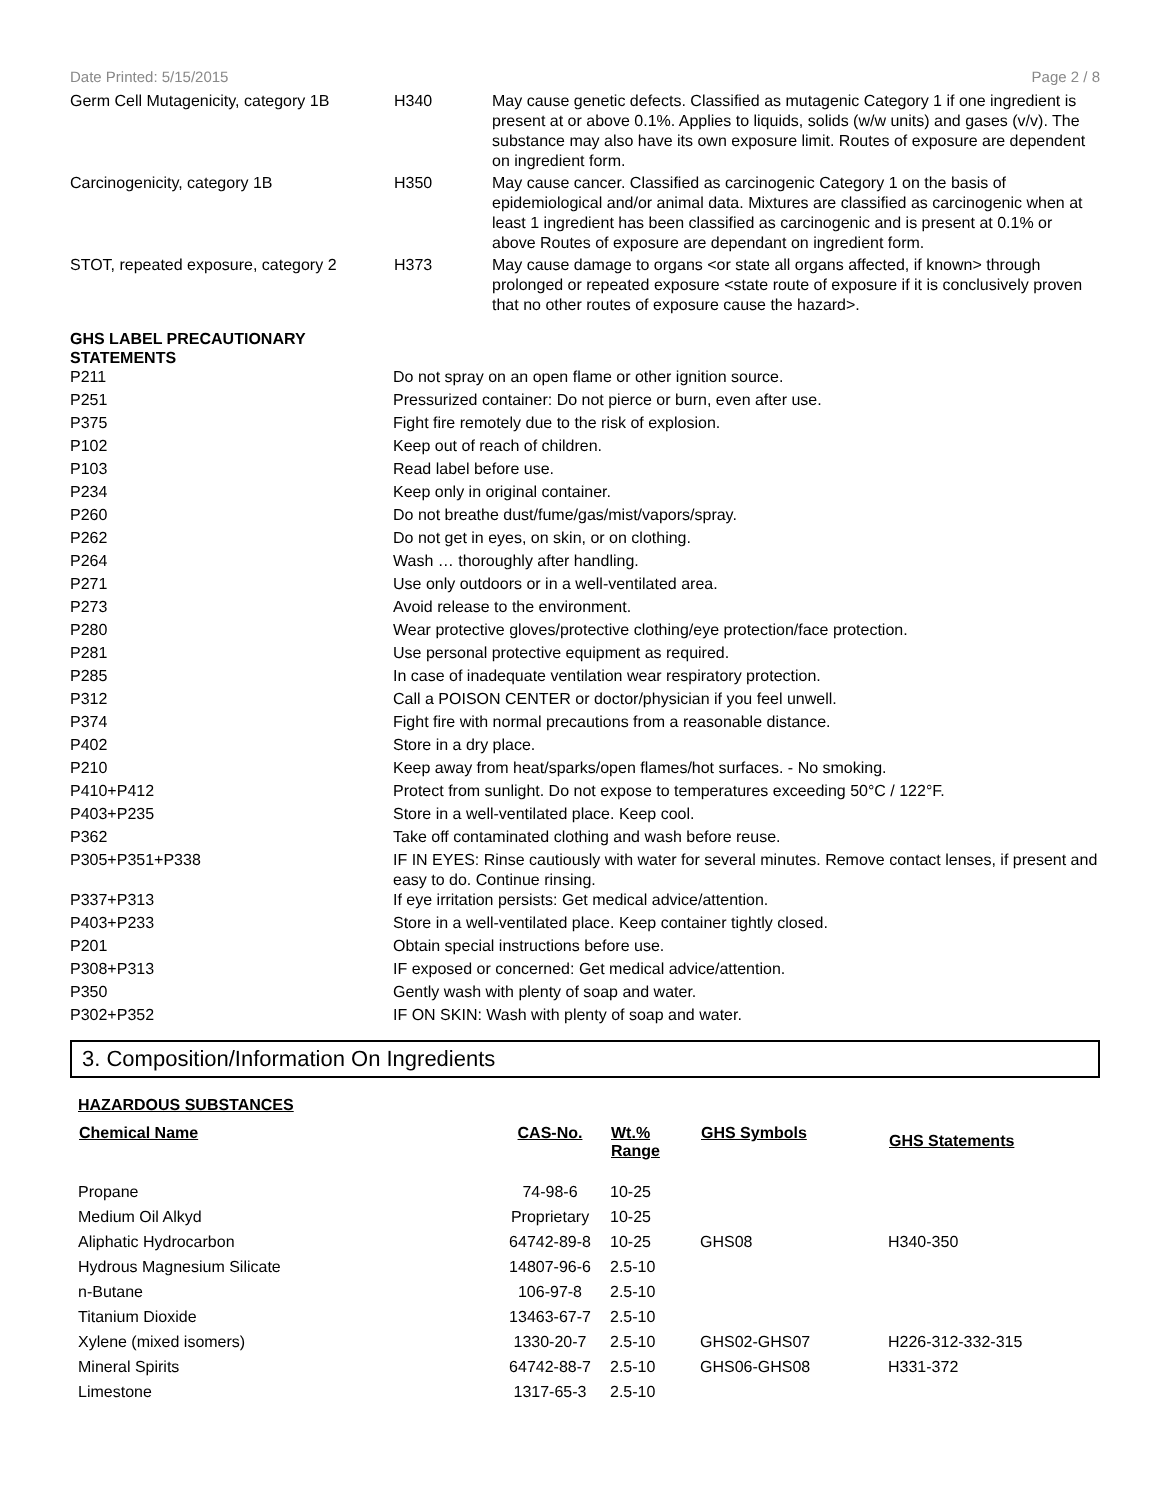Date Printed: 5/15/2015 Page 2 / 8
| Germ Cell Mutagenicity, category 1B | H340 | May cause genetic defects. Classified as mutagenic Category 1 if one ingredient is present at or above 0.1%. Applies to liquids, solids (w/w units) and gases (v/v). The substance may also have its own exposure limit. Routes of exposure are dependent on ingredient form. |
| Carcinogenicity, category 1B | H350 | May cause cancer. Classified as carcinogenic Category 1 on the basis of epidemiological and/or animal data. Mixtures are classified as carcinogenic when at least 1 ingredient has been classified as carcinogenic and is present at 0.1% or above Routes of exposure are dependant on ingredient form. |
| STOT, repeated exposure, category 2 | H373 | May cause damage to organs <or state all organs affected, if known> through prolonged or repeated exposure <state route of exposure if it is conclusively proven that no other routes of exposure cause the hazard>. |
GHS LABEL PRECAUTIONARY
STATEMENTS
| P211 | Do not spray on an open flame or other ignition source. |
| P251 | Pressurized container: Do not pierce or burn, even after use. |
| P375 | Fight fire remotely due to the risk of explosion. |
| P102 | Keep out of reach of children. |
| P103 | Read label before use. |
| P234 | Keep only in original container. |
| P260 | Do not breathe dust/fume/gas/mist/vapors/spray. |
| P262 | Do not get in eyes, on skin, or on clothing. |
| P264 | Wash … thoroughly after handling. |
| P271 | Use only outdoors or in a well-ventilated area. |
| P273 | Avoid release to the environment. |
| P280 | Wear protective gloves/protective clothing/eye protection/face protection. |
| P281 | Use personal protective equipment as required. |
| P285 | In case of inadequate ventilation wear respiratory protection. |
| P312 | Call a POISON CENTER or doctor/physician if you feel unwell. |
| P374 | Fight fire with normal precautions from a reasonable distance. |
| P402 | Store in a dry place. |
| P210 | Keep away from heat/sparks/open flames/hot surfaces. - No smoking. |
| P410+P412 | Protect from sunlight. Do not expose to temperatures exceeding 50°C / 122°F. |
| P403+P235 | Store in a well-ventilated place. Keep cool. |
| P362 | Take off contaminated clothing and wash before reuse. |
| P305+P351+P338 | IF IN EYES: Rinse cautiously with water for several minutes. Remove contact lenses, if present and easy to do. Continue rinsing. |
| P337+P313 | If eye irritation persists: Get medical advice/attention. |
| P403+P233 | Store in a well-ventilated place. Keep container tightly closed. |
| P201 | Obtain special instructions before use. |
| P308+P313 | IF exposed or concerned: Get medical advice/attention. |
| P350 | Gently wash with plenty of soap and water. |
| P302+P352 | IF ON SKIN: Wash with plenty of soap and water. |
3. Composition/Information On Ingredients
HAZARDOUS SUBSTANCES
| Chemical Name | CAS-No. | Wt.% Range | GHS Symbols | GHS Statements |
| --- | --- | --- | --- | --- |
| Propane | 74-98-6 | 10-25 | | |
| Medium Oil Alkyd | Proprietary | 10-25 | | |
| Aliphatic Hydrocarbon | 64742-89-8 | 10-25 | GHS08 | H340-350 |
| Hydrous Magnesium Silicate | 14807-96-6 | 2.5-10 | | |
| n-Butane | 106-97-8 | 2.5-10 | | |
| Titanium Dioxide | 13463-67-7 | 2.5-10 | | |
| Xylene (mixed isomers) | 1330-20-7 | 2.5-10 | GHS02-GHS07 | H226-312-332-315 |
| Mineral Spirits | 64742-88-7 | 2.5-10 | GHS06-GHS08 | H331-372 |
| Limestone | 1317-65-3 | 2.5-10 | | |